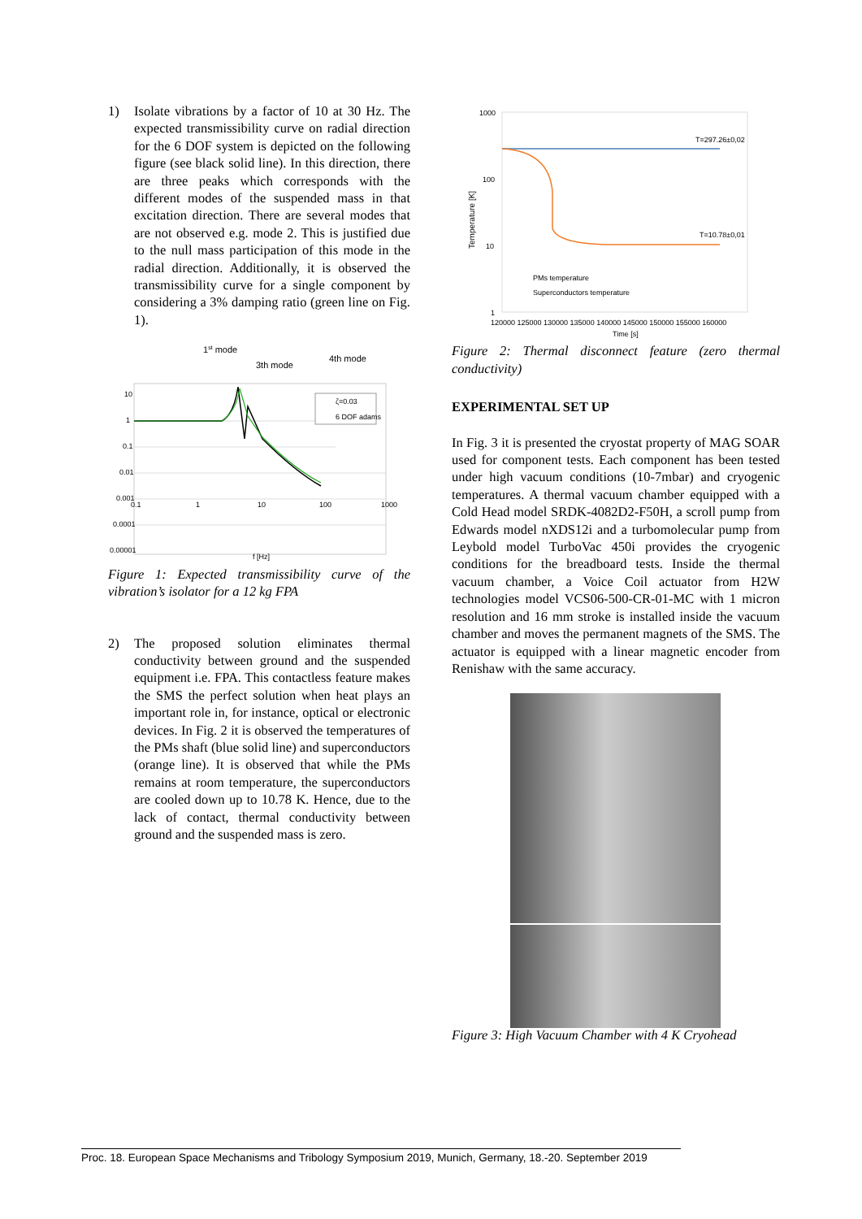1) Isolate vibrations by a factor of 10 at 30 Hz. The expected transmissibility curve on radial direction for the 6 DOF system is depicted on the following figure (see black solid line). In this direction, there are three peaks which corresponds with the different modes of the suspended mass in that excitation direction. There are several modes that are not observed e.g. mode 2. This is justified due to the null mass participation of this mode in the radial direction. Additionally, it is observed the transmissibility curve for a single component by considering a 3% damping ratio (green line on Fig. 1).
1st mode
3th mode
4th mode
10
1
0.1
0.01
0.001
0.0001
0.00001
0.1
1
10
100
1000
f [Hz]
ζ=0.03
6 DOF adams
Figure 1: Expected transmissibility curve of the vibration’s isolator for a 12 kg FPA
2) The proposed solution eliminates thermal conductivity between ground and the suspended equipment i.e. FPA. This contactless feature makes the SMS the perfect solution when heat plays an important role in, for instance, optical or electronic devices. In Fig. 2 it is observed the temperatures of the PMs shaft (blue solid line) and superconductors (orange line). It is observed that while the PMs remains at room temperature, the superconductors are cooled down up to 10.78 K. Hence, due to the lack of contact, thermal conductivity between ground and the suspended mass is zero.
1000
100
10
1
Temperature [K]
T=297.26±0,02
T=10.78±0,01
PMs temperature
Superconductors temperature
120000 125000 130000 135000 140000 145000 150000 155000 160000
Time [s]
Figure 2: Thermal disconnect feature (zero thermal conductivity)
EXPERIMENTAL SET UP
In Fig. 3 it is presented the cryostat property of MAG SOAR used for component tests. Each component has been tested under high vacuum conditions (10-7mbar) and cryogenic temperatures. A thermal vacuum chamber equipped with a Cold Head model SRDK-4082D2-F50H, a scroll pump from Edwards model nXDS12i and a turbomolecular pump from Leybold model TurboVac 450i provides the cryogenic conditions for the breadboard tests. Inside the thermal vacuum chamber, a Voice Coil actuator from H2W technologies model VCS06-500-CR-01-MC with 1 micron resolution and 16 mm stroke is installed inside the vacuum chamber and moves the permanent magnets of the SMS. The actuator is equipped with a linear magnetic encoder from Renishaw with the same accuracy.
Figure 3: High Vacuum Chamber with 4 K Cryohead
Proc. 18. European Space Mechanisms and Tribology Symposium 2019, Munich, Germany, 18.-20. September 2019